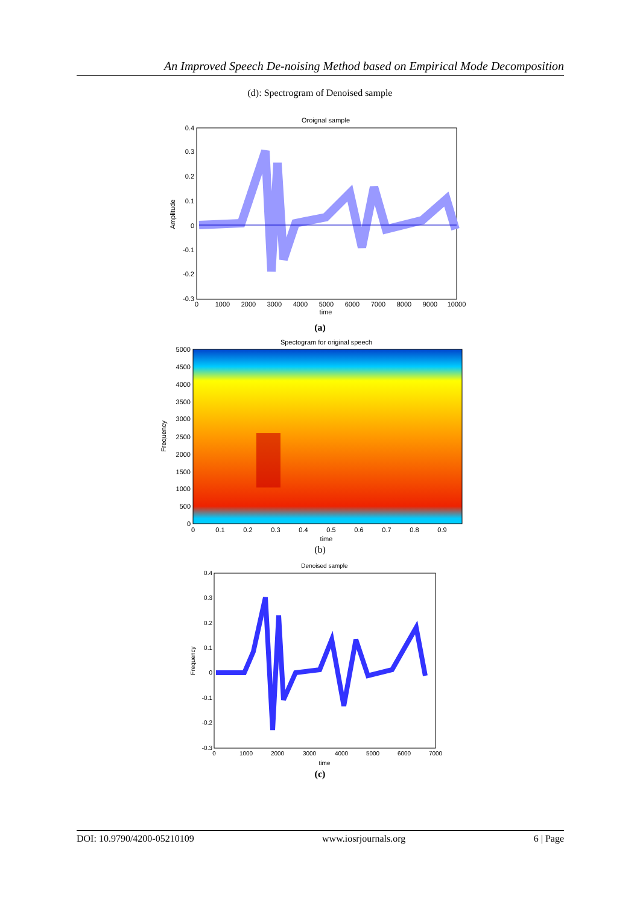An Improved Speech De-noising Method based on Empirical Mode Decomposition
(d): Spectrogram of Denoised sample
Oroignal sample
0.4
0.3
0.2
0.1
0
-0.1
-0.2
-0.3
0
1000
2000
3000
4000
5000
6000
7000
8000
9000
10000
time
Amplitude
(a)
Spectogram for original speech
5000
4500
4000
3500
3000
2500
2000
1500
1000
500
0
0
0.1
0.2
0.3
0.4
0.5
0.6
0.7
0.8
0.9
time
Frequency
(b)
Denoised sample
0.4
0.3
0.2
0.1
0
-0.1
-0.2
-0.3
0
1000
2000
3000
4000
5000
6000
7000
time
Frequency
(c)
DOI: 10.9790/4200-05210109 www.iosrjournals.org 6 | Page